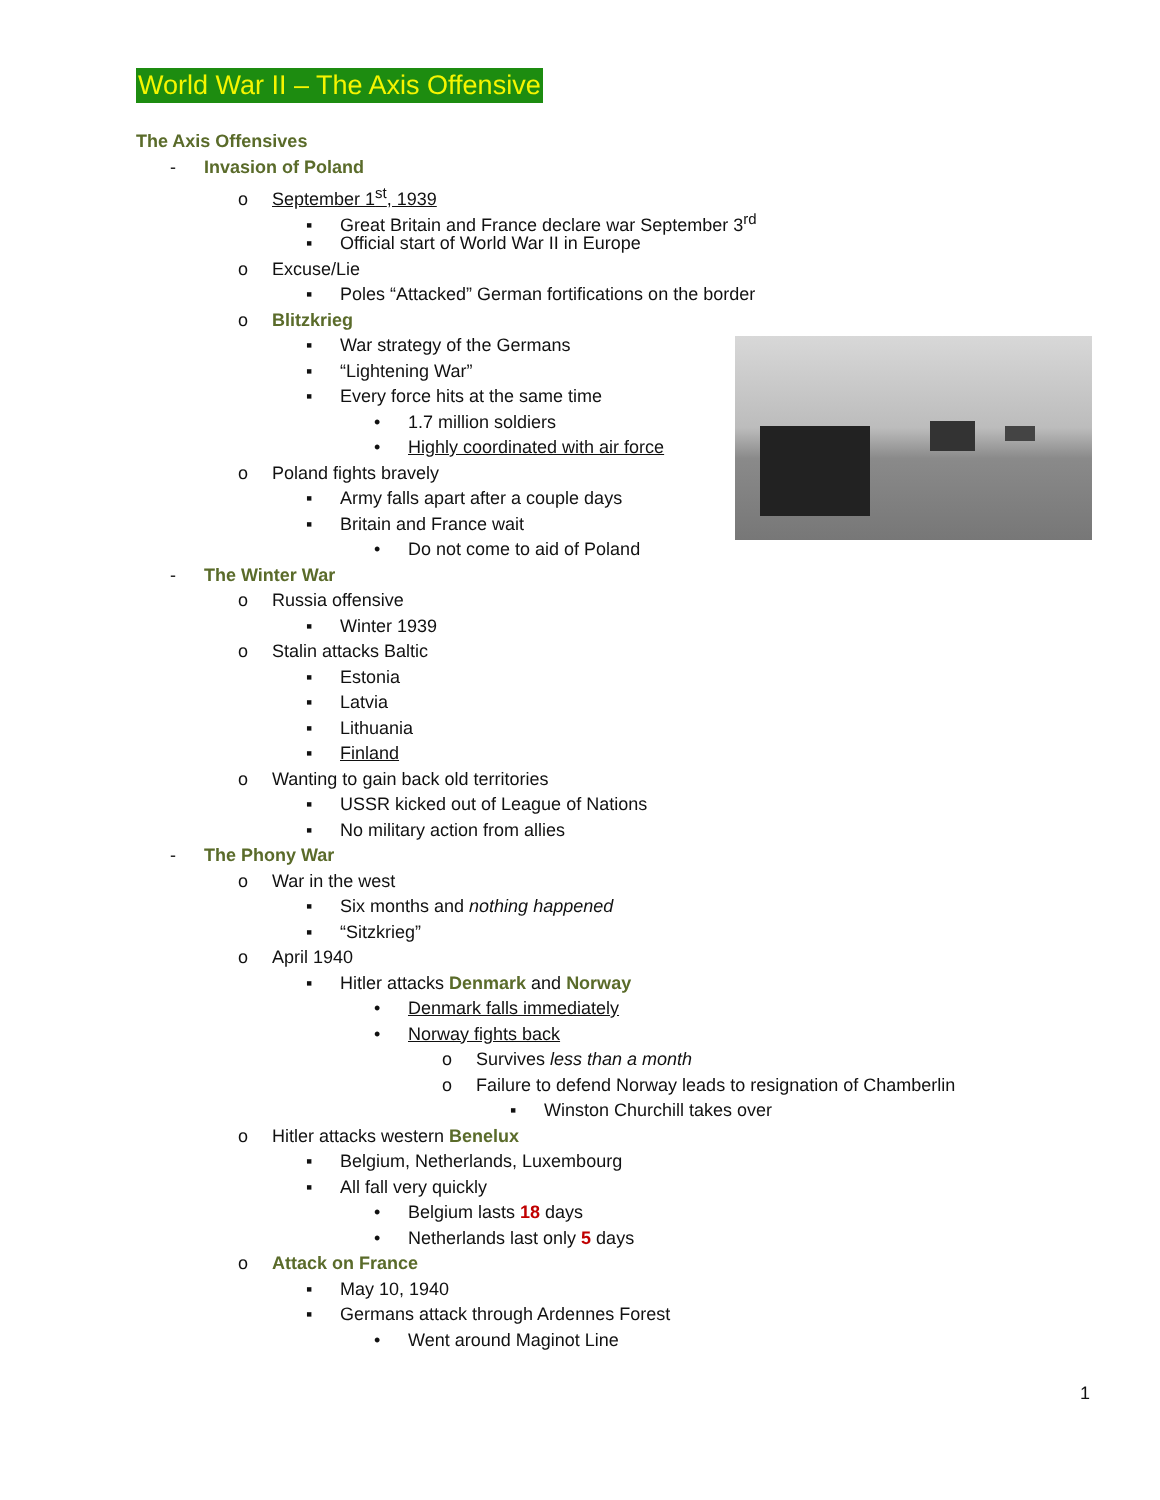World War II – The Axis Offensive
The Axis Offensives
- Invasion of Poland
o September 1<sup>st</sup>, 1939
▪ Great Britain and France declare war September 3<sup>rd</sup>
▪ Official start of World War II in Europe
o Excuse/Lie
▪ Poles “Attacked” German fortifications on the border
o Blitzkrieg
▪ War strategy of the Germans
▪ “Lightening War”
▪ Every force hits at the same time
• 1.7 million soldiers
• Highly coordinated with air force
o Poland fights bravely
▪ Army falls apart after a couple days
▪ Britain and France wait
• Do not come to aid of Poland
- The Winter War
o Russia offensive
▪ Winter 1939
o Stalin attacks Baltic
▪ Estonia
▪ Latvia
▪ Lithuania
▪ Finland
o Wanting to gain back old territories
▪ USSR kicked out of League of Nations
▪ No military action from allies
- The Phony War
o War in the west
▪ Six months and nothing happened
▪ “Sitzkrieg”
o April 1940
▪ Hitler attacks Denmark and Norway
• Denmark falls immediately
• Norway fights back
o Survives less than a month
o Failure to defend Norway leads to resignation of Chamberlin
▪ Winston Churchill takes over
o Hitler attacks western Benelux
▪ Belgium, Netherlands, Luxembourg
▪ All fall very quickly
• Belgium lasts 18 days
• Netherlands last only 5 days
o Attack on France
▪ May 10, 1940
▪ Germans attack through Ardennes Forest
• Went around Maginot Line
1